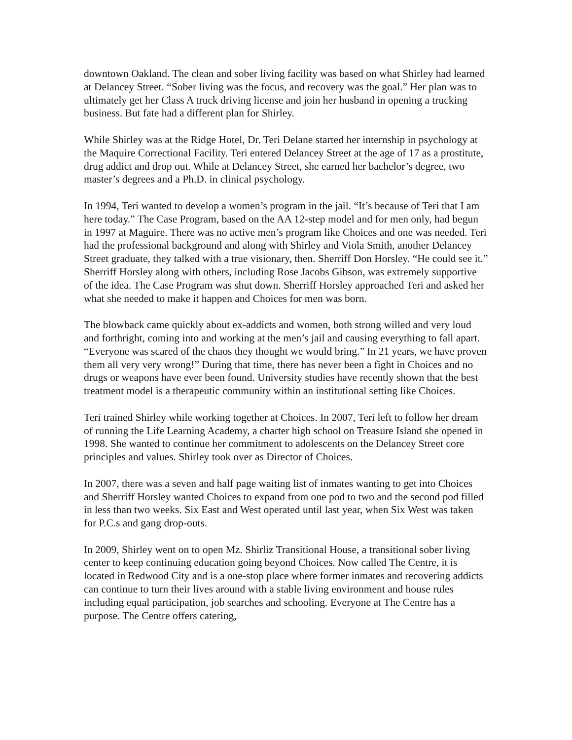downtown Oakland. The clean and sober living facility was based on what Shirley had learned at Delancey Street. “Sober living was the focus, and recovery was the goal.” Her plan was to ultimately get her Class A truck driving license and join her husband in opening a trucking business. But fate had a different plan for Shirley.
While Shirley was at the Ridge Hotel, Dr. Teri Delane started her internship in psychology at the Maquire Correctional Facility. Teri entered Delancey Street at the age of 17 as a prostitute, drug addict and drop out. While at Delancey Street, she earned her bachelor’s degree, two master’s degrees and a Ph.D. in clinical psychology.
In 1994, Teri wanted to develop a women’s program in the jail. “It’s because of Teri that I am here today.” The Case Program, based on the AA 12-step model and for men only, had begun in 1997 at Maguire. There was no active men’s program like Choices and one was needed. Teri had the professional background and along with Shirley and Viola Smith, another Delancey Street graduate, they talked with a true visionary, then. Sherriff Don Horsley. “He could see it.” Sherriff Horsley along with others, including Rose Jacobs Gibson, was extremely supportive of the idea. The Case Program was shut down. Sherriff Horsley approached Teri and asked her what she needed to make it happen and Choices for men was born.
The blowback came quickly about ex-addicts and women, both strong willed and very loud and forthright, coming into and working at the men’s jail and causing everything to fall apart. “Everyone was scared of the chaos they thought we would bring.” In 21 years, we have proven them all very very wrong!” During that time, there has never been a fight in Choices and no drugs or weapons have ever been found. University studies have recently shown that the best treatment model is a therapeutic community within an institutional setting like Choices.
Teri trained Shirley while working together at Choices. In 2007, Teri left to follow her dream of running the Life Learning Academy, a charter high school on Treasure Island she opened in 1998. She wanted to continue her commitment to adolescents on the Delancey Street core principles and values. Shirley took over as Director of Choices.
In 2007, there was a seven and half page waiting list of inmates wanting to get into Choices and Sherriff Horsley wanted Choices to expand from one pod to two and the second pod filled in less than two weeks. Six East and West operated until last year, when Six West was taken for P.C.s and gang drop-outs.
In 2009, Shirley went on to open Mz. Shirliz Transitional House, a transitional sober living center to keep continuing education going beyond Choices. Now called The Centre, it is located in Redwood City and is a one-stop place where former inmates and recovering addicts can continue to turn their lives around with a stable living environment and house rules including equal participation, job searches and schooling. Everyone at The Centre has a purpose. The Centre offers catering,